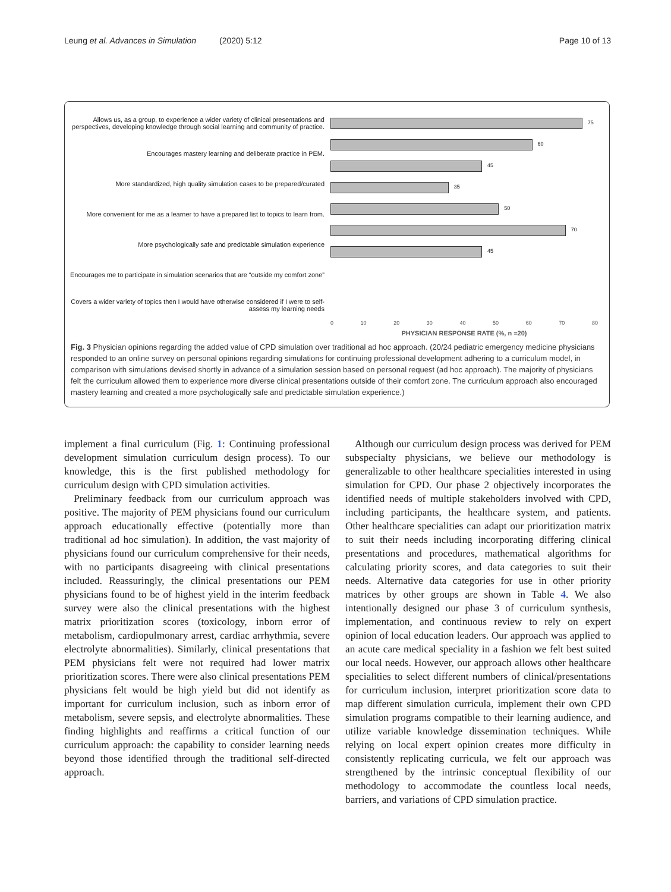Leung et al. Advances in Simulation (2020) 5:12 Page 10 of 13
Allows us, as a group, to experience a wider variety of clinical presentations and perspectives, developing knowledge through social learning and community of practice.
Encourages mastery learning and deliberate practice in PEM.
More standardized, high quality simulation cases to be prepared/curated
More convenient for me as a learner to have a prepared list to topics to learn from.
More psychologically safe and predictable simulation experience
Encourages me to participate in simulation scenarios that are “outside my comfort zone”
Covers a wider variety of topics then I would have otherwise considered if I were to self-assess my learning needs
75
60
45
35
50
70
45
0 10 20 30 40 50 60 70 80
PHYSICIAN RESPONSE RATE (%, n =20)
Fig. 3 Physician opinions regarding the added value of CPD simulation over traditional ad hoc approach. (20/24 pediatric emergency medicine physicians responded to an online survey on personal opinions regarding simulations for continuing professional development adhering to a curriculum model, in comparison with simulations devised shortly in advance of a simulation session based on personal request (ad hoc approach). The majority of physicians felt the curriculum allowed them to experience more diverse clinical presentations outside of their comfort zone. The curriculum approach also encouraged mastery learning and created a more psychologically safe and predictable simulation experience.)
implement a final curriculum (Fig. 1: Continuing professional development simulation curriculum design process). To our knowledge, this is the first published methodology for curriculum design with CPD simulation activities.
Preliminary feedback from our curriculum approach was positive. The majority of PEM physicians found our curriculum approach educationally effective (potentially more than traditional ad hoc simulation). In addition, the vast majority of physicians found our curriculum comprehensive for their needs, with no participants disagreeing with clinical presentations included. Reassuringly, the clinical presentations our PEM physicians found to be of highest yield in the interim feedback survey were also the clinical presentations with the highest matrix prioritization scores (toxicology, inborn error of metabolism, cardiopulmonary arrest, cardiac arrhythmia, severe electrolyte abnormalities). Similarly, clinical presentations that PEM physicians felt were not required had lower matrix prioritization scores. There were also clinical presentations PEM physicians felt would be high yield but did not identify as important for curriculum inclusion, such as inborn error of metabolism, severe sepsis, and electrolyte abnormalities. These finding highlights and reaffirms a critical function of our curriculum approach: the capability to consider learning needs beyond those identified through the traditional self-directed approach.
Although our curriculum design process was derived for PEM subspecialty physicians, we believe our methodology is generalizable to other healthcare specialities interested in using simulation for CPD. Our phase 2 objectively incorporates the identified needs of multiple stakeholders involved with CPD, including participants, the healthcare system, and patients. Other healthcare specialities can adapt our prioritization matrix to suit their needs including incorporating differing clinical presentations and procedures, mathematical algorithms for calculating priority scores, and data categories to suit their needs. Alternative data categories for use in other priority matrices by other groups are shown in Table 4. We also intentionally designed our phase 3 of curriculum synthesis, implementation, and continuous review to rely on expert opinion of local education leaders. Our approach was applied to an acute care medical speciality in a fashion we felt best suited our local needs. However, our approach allows other healthcare specialities to select different numbers of clinical/presentations for curriculum inclusion, interpret prioritization score data to map different simulation curricula, implement their own CPD simulation programs compatible to their learning audience, and utilize variable knowledge dissemination techniques. While relying on local expert opinion creates more difficulty in consistently replicating curricula, we felt our approach was strengthened by the intrinsic conceptual flexibility of our methodology to accommodate the countless local needs, barriers, and variations of CPD simulation practice.